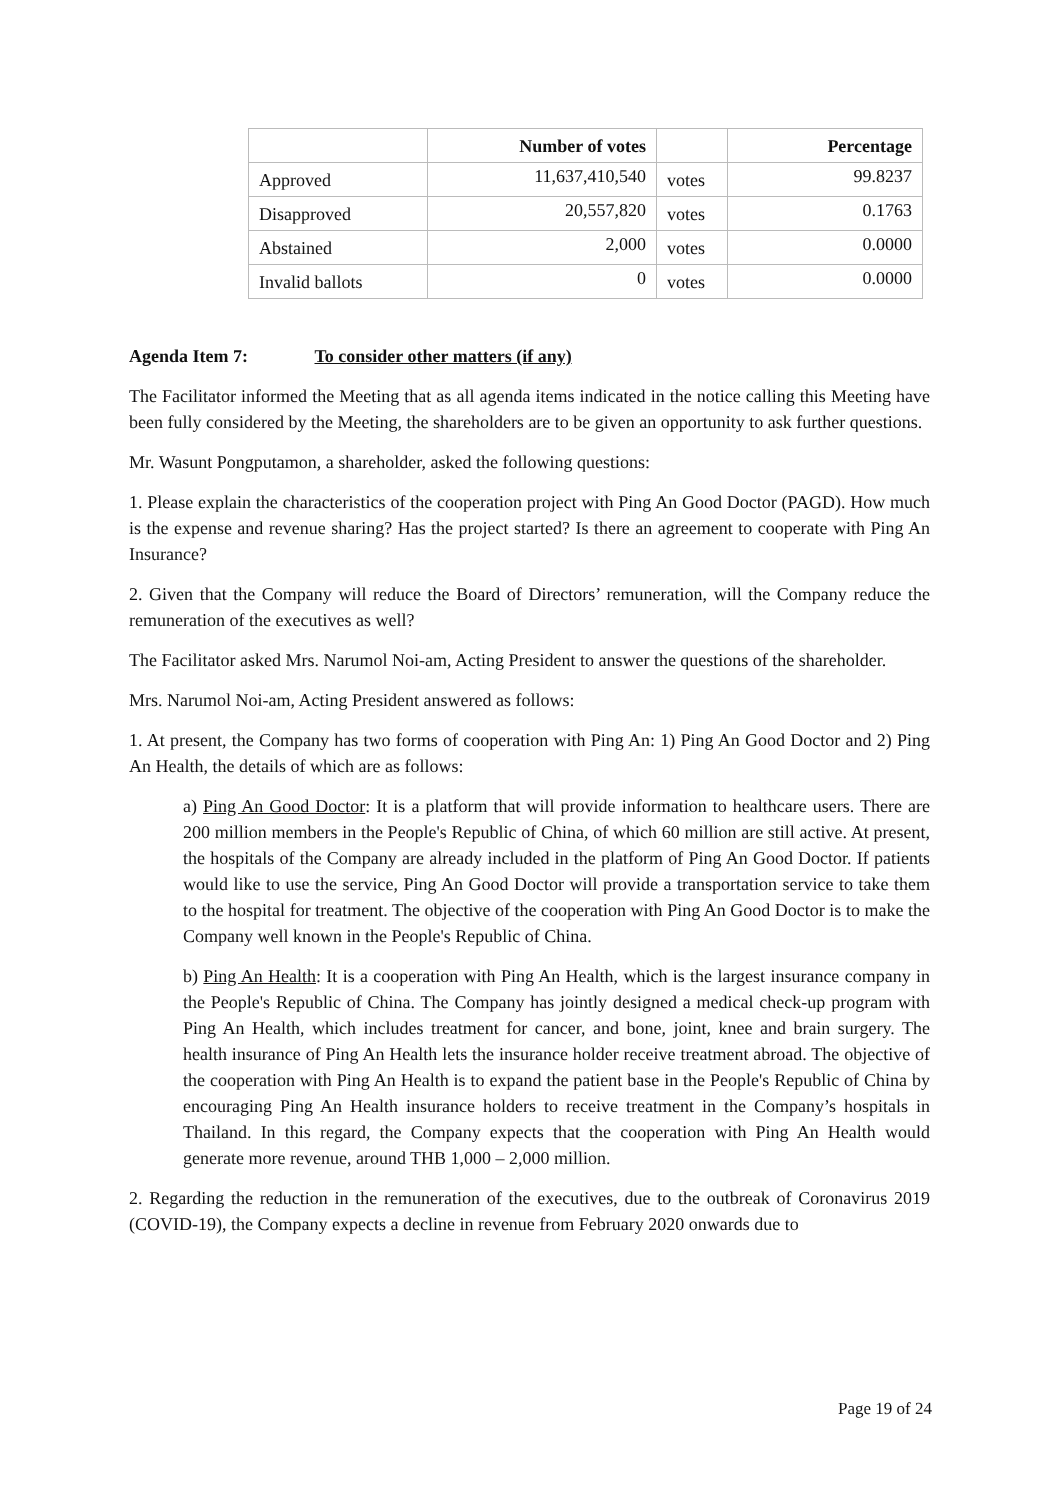| | Number of votes | | Percentage |
| --- | --- | --- | --- |
| Approved | 11,637,410,540 | votes | 99.8237 |
| Disapproved | 20,557,820 | votes | 0.1763 |
| Abstained | 2,000 | votes | 0.0000 |
| Invalid ballots | 0 | votes | 0.0000 |
Agenda Item 7: To consider other matters (if any)
The Facilitator informed the Meeting that as all agenda items indicated in the notice calling this Meeting have been fully considered by the Meeting, the shareholders are to be given an opportunity to ask further questions.
Mr. Wasunt Pongputamon, a shareholder, asked the following questions:
1. Please explain the characteristics of the cooperation project with Ping An Good Doctor (PAGD). How much is the expense and revenue sharing? Has the project started? Is there an agreement to cooperate with Ping An Insurance?
2. Given that the Company will reduce the Board of Directors’ remuneration, will the Company reduce the remuneration of the executives as well?
The Facilitator asked Mrs. Narumol Noi-am, Acting President to answer the questions of the shareholder.
Mrs. Narumol Noi-am, Acting President answered as follows:
1. At present, the Company has two forms of cooperation with Ping An: 1) Ping An Good Doctor and 2) Ping An Health, the details of which are as follows:
a) Ping An Good Doctor: It is a platform that will provide information to healthcare users. There are 200 million members in the People's Republic of China, of which 60 million are still active. At present, the hospitals of the Company are already included in the platform of Ping An Good Doctor. If patients would like to use the service, Ping An Good Doctor will provide a transportation service to take them to the hospital for treatment. The objective of the cooperation with Ping An Good Doctor is to make the Company well known in the People's Republic of China.
b) Ping An Health: It is a cooperation with Ping An Health, which is the largest insurance company in the People's Republic of China. The Company has jointly designed a medical check-up program with Ping An Health, which includes treatment for cancer, and bone, joint, knee and brain surgery. The health insurance of Ping An Health lets the insurance holder receive treatment abroad. The objective of the cooperation with Ping An Health is to expand the patient base in the People's Republic of China by encouraging Ping An Health insurance holders to receive treatment in the Company’s hospitals in Thailand. In this regard, the Company expects that the cooperation with Ping An Health would generate more revenue, around THB 1,000 – 2,000 million.
2. Regarding the reduction in the remuneration of the executives, due to the outbreak of Coronavirus 2019 (COVID-19), the Company expects a decline in revenue from February 2020 onwards due to
Page 19 of 24